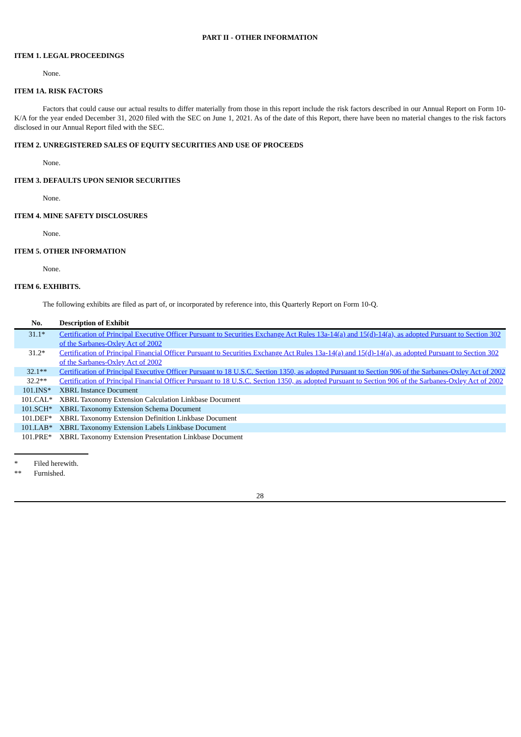PART II - OTHER INFORMATION
ITEM 1. LEGAL PROCEEDINGS
None.
ITEM 1A. RISK FACTORS
Factors that could cause our actual results to differ materially from those in this report include the risk factors described in our Annual Report on Form 10-K/A for the year ended December 31, 2020 filed with the SEC on June 1, 2021. As of the date of this Report, there have been no material changes to the risk factors disclosed in our Annual Report filed with the SEC.
ITEM 2. UNREGISTERED SALES OF EQUITY SECURITIES AND USE OF PROCEEDS
None.
ITEM 3. DEFAULTS UPON SENIOR SECURITIES
None.
ITEM 4. MINE SAFETY DISCLOSURES
None.
ITEM 5. OTHER INFORMATION
None.
ITEM 6. EXHIBITS.
The following exhibits are filed as part of, or incorporated by reference into, this Quarterly Report on Form 10-Q.
| No. | Description of Exhibit |
| --- | --- |
| 31.1* | Certification of Principal Executive Officer Pursuant to Securities Exchange Act Rules 13a-14(a) and 15(d)-14(a), as adopted Pursuant to Section 302 of the Sarbanes-Oxley Act of 2002 |
| 31.2* | Certification of Principal Financial Officer Pursuant to Securities Exchange Act Rules 13a-14(a) and 15(d)-14(a), as adopted Pursuant to Section 302 of the Sarbanes-Oxley Act of 2002 |
| 32.1** | Certification of Principal Executive Officer Pursuant to 18 U.S.C. Section 1350, as adopted Pursuant to Section 906 of the Sarbanes-Oxley Act of 2002 |
| 32.2** | Certification of Principal Financial Officer Pursuant to 18 U.S.C. Section 1350, as adopted Pursuant to Section 906 of the Sarbanes-Oxley Act of 2002 |
| 101.INS* | XBRL Instance Document |
| 101.CAL* | XBRL Taxonomy Extension Calculation Linkbase Document |
| 101.SCH* | XBRL Taxonomy Extension Schema Document |
| 101.DEF* | XBRL Taxonomy Extension Definition Linkbase Document |
| 101.LAB* | XBRL Taxonomy Extension Labels Linkbase Document |
| 101.PRE* | XBRL Taxonomy Extension Presentation Linkbase Document |
* Filed herewith.
** Furnished.
28